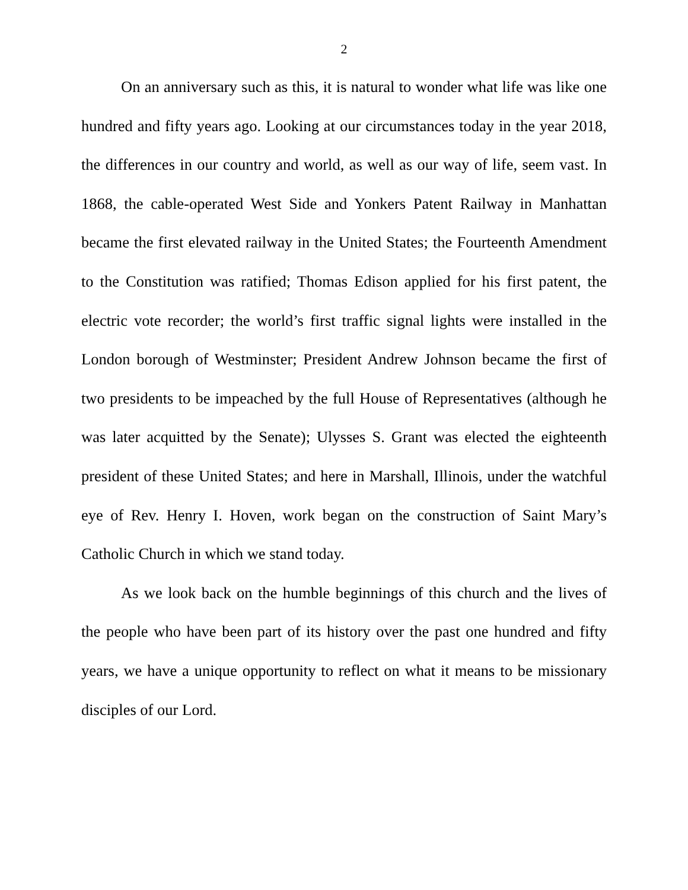2
On an anniversary such as this, it is natural to wonder what life was like one hundred and fifty years ago. Looking at our circumstances today in the year 2018, the differences in our country and world, as well as our way of life, seem vast. In 1868, the cable-operated West Side and Yonkers Patent Railway in Manhattan became the first elevated railway in the United States; the Fourteenth Amendment to the Constitution was ratified; Thomas Edison applied for his first patent, the electric vote recorder; the world’s first traffic signal lights were installed in the London borough of Westminster; President Andrew Johnson became the first of two presidents to be impeached by the full House of Representatives (although he was later acquitted by the Senate); Ulysses S. Grant was elected the eighteenth president of these United States; and here in Marshall, Illinois, under the watchful eye of Rev. Henry I. Hoven, work began on the construction of Saint Mary’s Catholic Church in which we stand today.
As we look back on the humble beginnings of this church and the lives of the people who have been part of its history over the past one hundred and fifty years, we have a unique opportunity to reflect on what it means to be missionary disciples of our Lord.